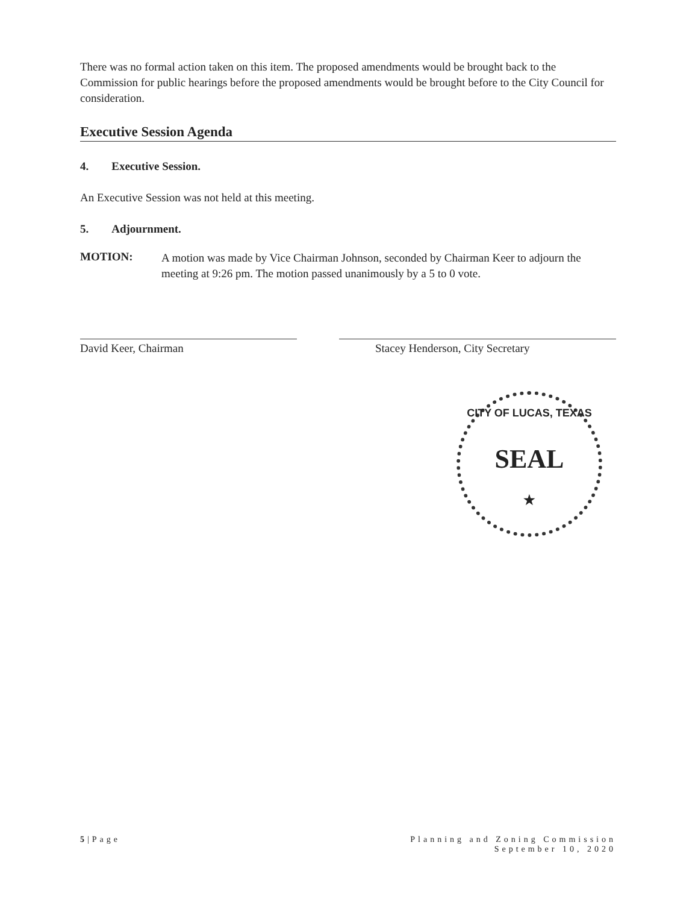There was no formal action taken on this item. The proposed amendments would be brought back to the Commission for public hearings before the proposed amendments would be brought before to the City Council for consideration.
Executive Session Agenda
4. Executive Session.
An Executive Session was not held at this meeting.
5. Adjournment.
MOTION:
A motion was made by Vice Chairman Johnson, seconded by Chairman Keer to adjourn the meeting at 9:26 pm. The motion passed unanimously by a 5 to 0 vote.
David Keer, Chairman Stacey Henderson, City Secretary
CITY OF LUCAS, TEXAS
SEAL
★
5|Page Planning and Zoning Commission
September 10, 2020